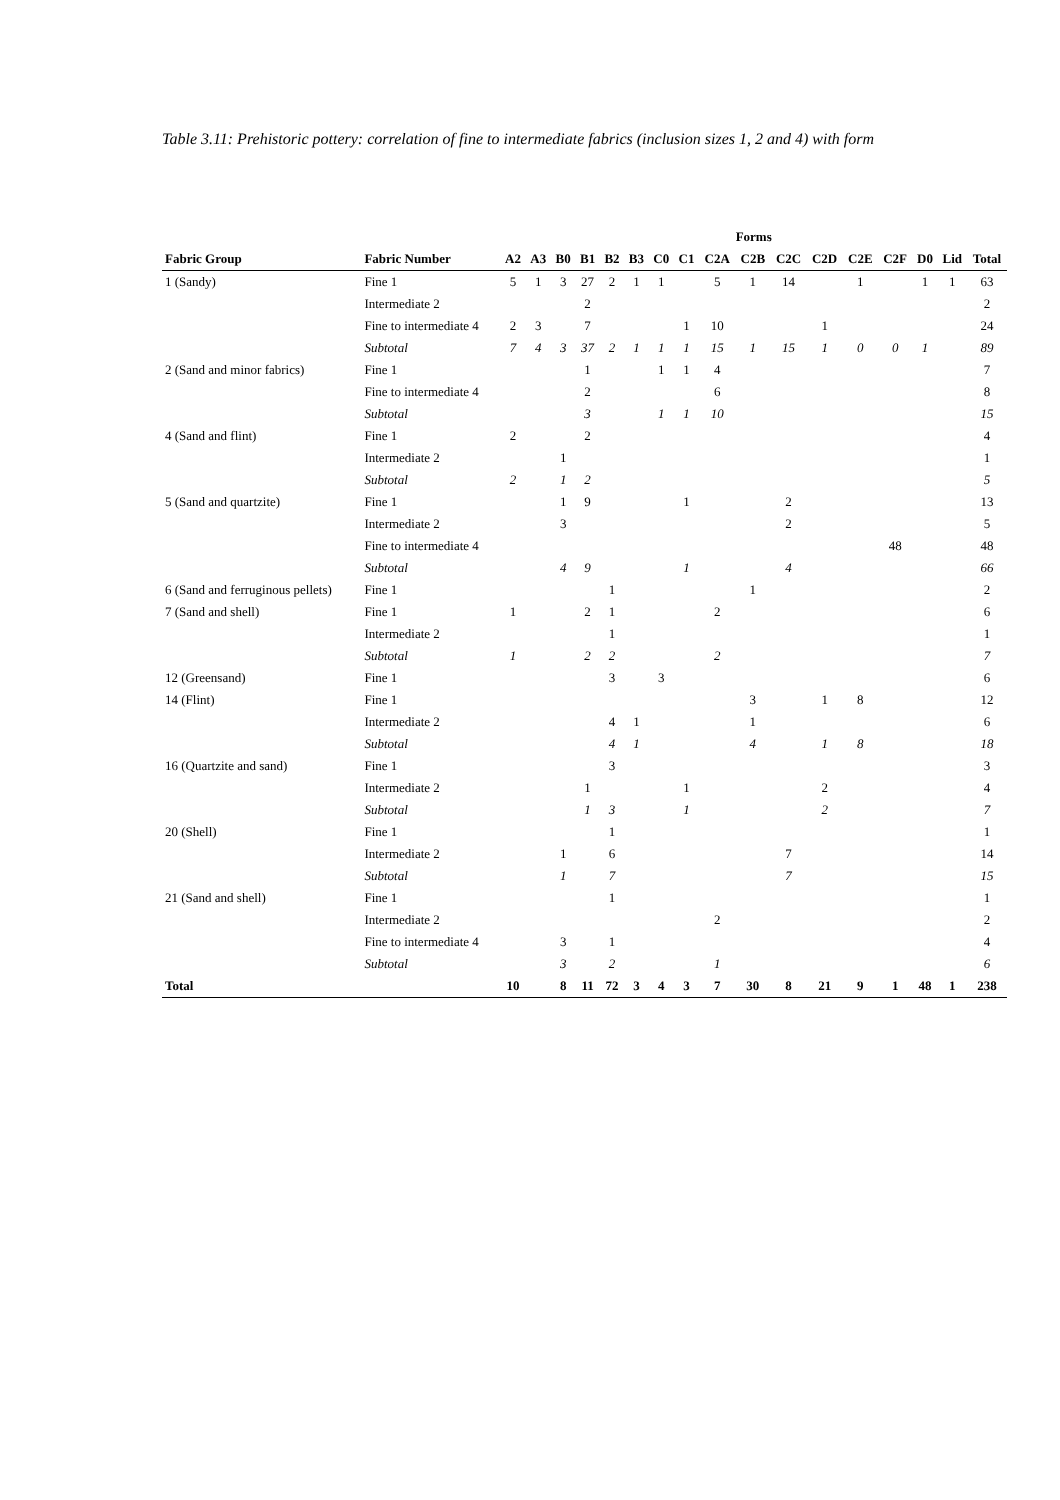Table 3.11: Prehistoric pottery: correlation of fine to intermediate fabrics (inclusion sizes 1, 2 and 4) with form
| | | Forms | | | | | | | | | | | | | | | | |
| --- | --- | --- | --- | --- | --- | --- | --- | --- | --- | --- | --- | --- | --- | --- | --- | --- | --- | --- |
| Fabric Group | Fabric Number | A2 | A3 | B0 | B1 | B2 | B3 | C0 | C1 | C2A | C2B | C2C | C2D | C2E | C2F | D0 | Lid | Total |
| 1 (Sandy) | Fine 1 | 5 | 1 | 3 | 27 | 2 | 1 | 1 | | 5 | 1 | 14 | | 1 | | 1 | 1 | 63 |
| | Intermediate 2 | | | | 2 | | | | | | | | | | | | | 2 |
| | Fine to intermediate 4 | 2 | 3 | | 7 | | | | 1 | 10 | | | 1 | | | | | 24 |
| | Subtotal | 7 | 4 | 3 | 37 | 2 | 1 | 1 | 1 | 15 | 1 | 15 | 1 | 0 | 0 | 1 | | 89 |
| 2 (Sand and minor fabrics) | Fine 1 | | | | 1 | | | 1 | 1 | 4 | | | | | | | | 7 |
| | Fine to intermediate 4 | | | | 2 | | | | | 6 | | | | | | | | 8 |
| | Subtotal | | | | 3 | | | 1 | 1 | 10 | | | | | | | | 15 |
| 4 (Sand and flint) | Fine 1 | 2 | | | 2 | | | | | | | | | | | | | 4 |
| | Intermediate 2 | | | 1 | | | | | | | | | | | | | | 1 |
| | Subtotal | 2 | | 1 | 2 | | | | | | | | | | | | | 5 |
| 5 (Sand and quartzite) | Fine 1 | | | 1 | 9 | | | | 1 | | | 2 | | | | | | 13 |
| | Intermediate 2 | | | 3 | | | | | | | | 2 | | | | | | 5 |
| | Fine to intermediate 4 | | | | | | | | | | | | | | 48 | | | 48 |
| | Subtotal | | | 4 | 9 | | | | 1 | | | 4 | | | | | | 66 |
| 6 (Sand and ferruginous pellets) | Fine 1 | | | | | 1 | | | | | 1 | | | | | | | 2 |
| 7 (Sand and shell) | Fine 1 | 1 | | | 2 | 1 | | | | 2 | | | | | | | | 6 |
| | Intermediate 2 | | | | | 1 | | | | | | | | | | | | 1 |
| | Subtotal | 1 | | | 2 | 2 | | | | 2 | | | | | | | | 7 |
| 12 (Greensand) | Fine 1 | | | | | 3 | | 3 | | | | | | | | | | 6 |
| 14 (Flint) | Fine 1 | | | | | | | | | | 3 | | 1 | 8 | | | | 12 |
| | Intermediate 2 | | | | | 4 | 1 | | | | 1 | | | | | | | 6 |
| | Subtotal | | | | | 4 | 1 | | | | 4 | | 1 | 8 | | | | 18 |
| 16 (Quartzite and sand) | Fine 1 | | | | | 3 | | | | | | | | | | | | 3 |
| | Intermediate 2 | | | | 1 | | | | 1 | | | | 2 | | | | | 4 |
| | Subtotal | | | | 1 | 3 | | | 1 | | | | 2 | | | | | 7 |
| 20 (Shell) | Fine 1 | | | | | 1 | | | | | | | | | | | | 1 |
| | Intermediate 2 | | | 1 | | 6 | | | | | | 7 | | | | | | 14 |
| | Subtotal | | | 1 | | 7 | | | | | | 7 | | | | | | 15 |
| 21 (Sand and shell) | Fine 1 | | | | | 1 | | | | | | | | | | | | 1 |
| | Intermediate 2 | | | | | | | | | 2 | | | | | | | | 2 |
| | Fine to intermediate 4 | | | 3 | | 1 | | | | | | | | | | | | 4 |
| | Subtotal | | | 3 | | 2 | | | | 1 | | | | | | | | 6 |
| Total | | 10 | | 8 | 11 | 72 | 3 | 4 | 3 | 7 | 30 | 8 | 21 | 9 | 1 | 48 | 1 | 238 |